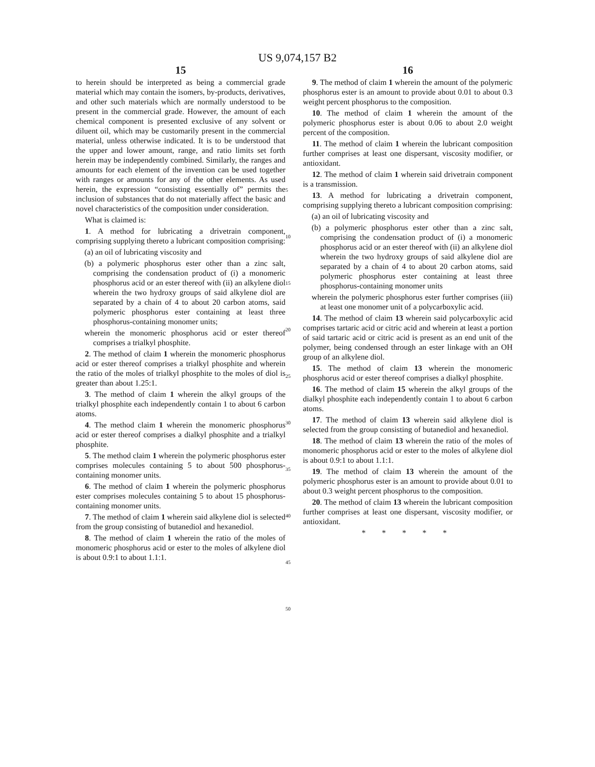US 9,074,157 B2
15
to herein should be interpreted as being a commercial grade material which may contain the isomers, by-products, derivatives, and other such materials which are normally understood to be present in the commercial grade. However, the amount of each chemical component is presented exclusive of any solvent or diluent oil, which may be customarily present in the commercial material, unless otherwise indicated. It is to be understood that the upper and lower amount, range, and ratio limits set forth herein may be independently combined. Similarly, the ranges and amounts for each element of the invention can be used together with ranges or amounts for any of the other elements. As used herein, the expression “consisting essentially of” permits the inclusion of substances that do not materially affect the basic and novel characteristics of the composition under consideration.
What is claimed is:
1. A method for lubricating a drivetrain component, comprising supplying thereto a lubricant composition comprising:
(a) an oil of lubricating viscosity and
(b) a polymeric phosphorus ester other than a zinc salt, comprising the condensation product of (i) a monomeric phosphorus acid or an ester thereof with (ii) an alkylene diol wherein the two hydroxy groups of said alkylene diol are separated by a chain of 4 to about 20 carbon atoms, said polymeric phosphorus ester containing at least three phosphorus-containing monomer units;
wherein the monomeric phosphorus acid or ester thereof comprises a trialkyl phosphite.
2. The method of claim 1 wherein the monomeric phosphorus acid or ester thereof comprises a trialkyl phosphite and wherein the ratio of the moles of trialkyl phosphite to the moles of diol is greater than about 1.25:1.
3. The method of claim 1 wherein the alkyl groups of the trialkyl phosphite each independently contain 1 to about 6 carbon atoms.
4. The method claim 1 wherein the monomeric phosphorus acid or ester thereof comprises a dialkyl phosphite and a trialkyl phosphite.
5. The method claim 1 wherein the polymeric phosphorus ester comprises molecules containing 5 to about 500 phosphorus-containing monomer units.
6. The method of claim 1 wherein the polymeric phosphorus ester comprises molecules containing 5 to about 15 phosphorus-containing monomer units.
7. The method of claim 1 wherein said alkylene diol is selected from the group consisting of butanediol and hexanediol.
8. The method of claim 1 wherein the ratio of the moles of monomeric phosphorus acid or ester to the moles of alkylene diol is about 0.9:1 to about 1.1:1.
5
10
15
20
25
30
35
40
45
50
16
9. The method of claim 1 wherein the amount of the polymeric phosphorus ester is an amount to provide about 0.01 to about 0.3 weight percent phosphorus to the composition.
10. The method of claim 1 wherein the amount of the polymeric phosphorus ester is about 0.06 to about 2.0 weight percent of the composition.
11. The method of claim 1 wherein the lubricant composition further comprises at least one dispersant, viscosity modifier, or antioxidant.
12. The method of claim 1 wherein said drivetrain component is a transmission.
13. A method for lubricating a drivetrain component, comprising supplying thereto a lubricant composition comprising:
(a) an oil of lubricating viscosity and
(b) a polymeric phosphorus ester other than a zinc salt, comprising the condensation product of (i) a monomeric phosphorus acid or an ester thereof with (ii) an alkylene diol wherein the two hydroxy groups of said alkylene diol are separated by a chain of 4 to about 20 carbon atoms, said polymeric phosphorus ester containing at least three phosphorus-containing monomer units
wherein the polymeric phosphorus ester further comprises (iii) at least one monomer unit of a polycarboxylic acid.
14. The method of claim 13 wherein said polycarboxylic acid comprises tartaric acid or citric acid and wherein at least a portion of said tartaric acid or citric acid is present as an end unit of the polymer, being condensed through an ester linkage with an OH group of an alkylene diol.
15. The method of claim 13 wherein the monomeric phosphorus acid or ester thereof comprises a dialkyl phosphite.
16. The method of claim 15 wherein the alkyl groups of the dialkyl phosphite each independently contain 1 to about 6 carbon atoms.
17. The method of claim 13 wherein said alkylene diol is selected from the group consisting of butanediol and hexanediol.
18. The method of claim 13 wherein the ratio of the moles of monomeric phosphorus acid or ester to the moles of alkylene diol is about 0.9:1 to about 1.1:1.
19. The method of claim 13 wherein the amount of the polymeric phosphorus ester is an amount to provide about 0.01 to about 0.3 weight percent phosphorus to the composition.
20. The method of claim 13 wherein the lubricant composition further comprises at least one dispersant, viscosity modifier, or antioxidant.
* * * * *